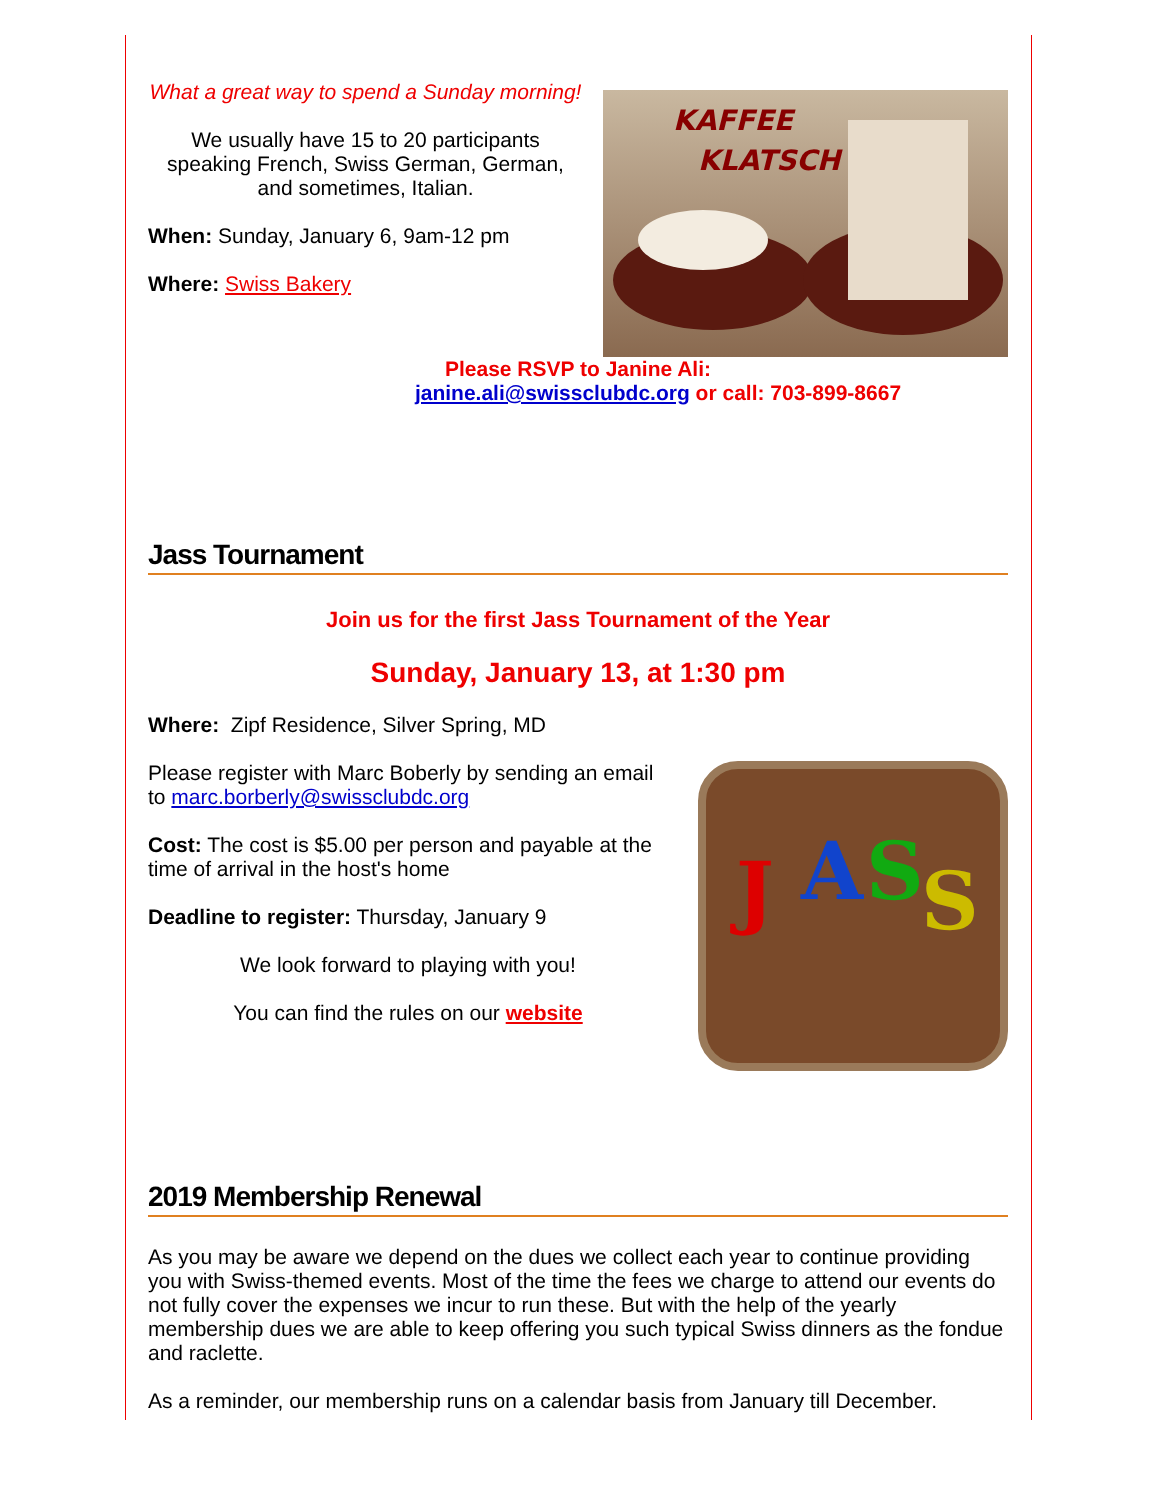What a great way to spend a Sunday morning!
We usually have 15 to 20 participants speaking French, Swiss German, German, and sometimes, Italian.
When: Sunday, January 6, 9am-12 pm
Where: Swiss Bakery
KAFFEE
KLATSCH
Please RSVP to Janine Ali:
janine.ali@swissclubdc.org or call: 703-899-8667
Jass Tournament
Join us for the first Jass Tournament of the Year
Sunday, January 13, at 1:30 pm
Where: Zipf Residence, Silver Spring, MD
Please register with Marc Boberly by sending an email to marc.borberly@swissclubdc.org
Cost: The cost is $5.00 per person and payable at the time of arrival in the host's home
Deadline to register: Thursday, January 9
We look forward to playing with you!
You can find the rules on our website
J
A
S
S
2019 Membership Renewal
As you may be aware we depend on the dues we collect each year to continue providing you with Swiss-themed events. Most of the time the fees we charge to attend our events do not fully cover the expenses we incur to run these. But with the help of the yearly membership dues we are able to keep offering you such typical Swiss dinners as the fondue and raclette.
As a reminder, our membership runs on a calendar basis from January till December.